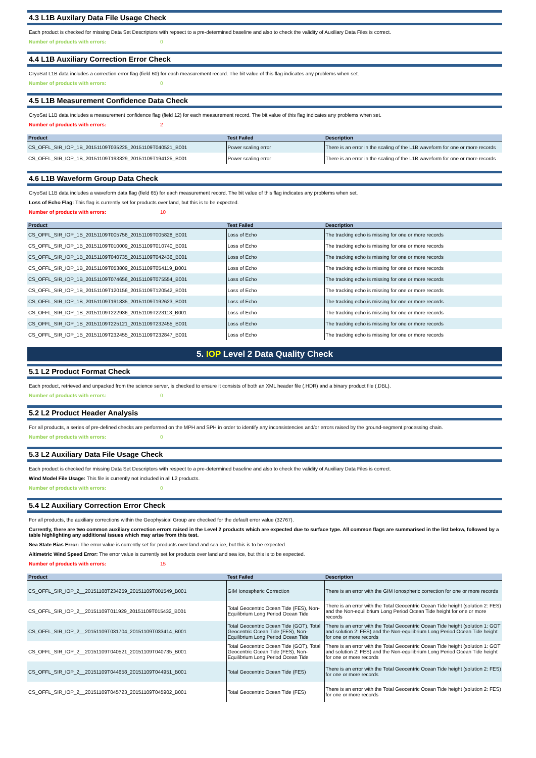4.3 L1B Auxilary Data File Usage Check
Each product is checked for missing Data Set Descriptors with repsect to a pre-determined baseline and also to check the validity of Auxiliary Data Files is correct.
Number of products with errors: 0
4.4 L1B Auxiliary Correction Error Check
CryoSat L1B data includes a correction error flag (field 60) for each measurement record. The bit value of this flag indicates any problems when set.
Number of products with errors: 0
4.5 L1B Measurement Confidence Data Check
CryoSat L1B data includes a measurement confidence flag (field 12) for each measurement record. The bit value of this flag indicates any problems when set.
Number of products with errors: 2
| Product | Test Failed | Description |
| --- | --- | --- |
| CS_OFFL_SIR_IOP_1B_20151109T035225_20151109T040521_B001 | Power scaling error | There is an error in the scaling of the L1B waveform for one or more records |
| CS_OFFL_SIR_IOP_1B_20151109T193329_20151109T194125_B001 | Power scaling error | There is an error in the scaling of the L1B waveform for one or more records |
4.6 L1B Waveform Group Data Check
CryoSat L1B data includes a waveform data flag (field 65) for each measurement record. The bit value of this flag indicates any problems when set.
Loss of Echo Flag: This flag is currently set for products over land, but this is to be expected.
Number of products with errors: 10
| Product | Test Failed | Description |
| --- | --- | --- |
| CS_OFFL_SIR_IOP_1B_20151109T005756_20151109T005828_B001 | Loss of Echo | The tracking echo is missing for one or more records |
| CS_OFFL_SIR_IOP_1B_20151109T010009_20151109T010740_B001 | Loss of Echo | The tracking echo is missing for one or more records |
| CS_OFFL_SIR_IOP_1B_20151109T040735_20151109T042436_B001 | Loss of Echo | The tracking echo is missing for one or more records |
| CS_OFFL_SIR_IOP_1B_20151109T053809_20151109T054119_B001 | Loss of Echo | The tracking echo is missing for one or more records |
| CS_OFFL_SIR_IOP_1B_20151109T074656_20151109T075554_B001 | Loss of Echo | The tracking echo is missing for one or more records |
| CS_OFFL_SIR_IOP_1B_20151109T120156_20151109T120542_B001 | Loss of Echo | The tracking echo is missing for one or more records |
| CS_OFFL_SIR_IOP_1B_20151109T191835_20151109T192623_B001 | Loss of Echo | The tracking echo is missing for one or more records |
| CS_OFFL_SIR_IOP_1B_20151109T222936_20151109T223113_B001 | Loss of Echo | The tracking echo is missing for one or more records |
| CS_OFFL_SIR_IOP_1B_20151109T225121_20151109T232455_B001 | Loss of Echo | The tracking echo is missing for one or more records |
| CS_OFFL_SIR_IOP_1B_20151109T232455_20151109T232847_B001 | Loss of Echo | The tracking echo is missing for one or more records |
5. IOP Level 2 Data Quality Check
5.1 L2 Product Format Check
Each product, retrieved and unpacked from the science server, is checked to ensure it consists of both an XML header file (.HDR) and a binary product file (.DBL).
Number of products with errors: 0
5.2 L2 Product Header Analysis
For all products, a series of pre-defined checks are performed on the MPH and SPH in order to identify any inconsistencies and/or errors raised by the ground-segment processing chain.
Number of products with errors: 0
5.3 L2 Auxiliary Data File Usage Check
Each product is checked for missing Data Set Descriptors with respect to a pre-determined baseline and also to check the validity of Auxiliary Data Files is correct.
Wind Model File Usage: This file is currently not included in all L2 products.
Number of products with errors: 0
5.4 L2 Auxiliary Correction Error Check
For all products, the auxiliary corrections within the Geophysical Group are checked for the default error value (32767).
Currently, there are two common auxiliary correction errors raised in the Level 2 products which are expected due to surface type. All common flags are summarised in the list below, followed by a table highlighting any additional issues which may arise from this test.
Sea State Bias Error: The error value is currently set for products over land and sea ice, but this is to be expected.
Altimetric Wind Speed Error: The error value is currently set for products over land and sea ice, but this is to be expected.
Number of products with errors: 15
| Product | Test Failed | Description |
| --- | --- | --- |
| CS_OFFL_SIR_IOP_2__20151108T234259_20151109T001549_B001 | GIM Ionospheric Correction | There is an error with the GIM Ionospheric correction for one or more records |
| CS_OFFL_SIR_IOP_2__20151109T011929_20151109T015432_B001 | Total Geocentric Ocean Tide (FES), Non-Equilibrium Long Period Ocean Tide | There is an error with the Total Geocentric Ocean Tide height (solution 2: FES) and the Non-equilibrium Long Period Ocean Tide height for one or more records |
| CS_OFFL_SIR_IOP_2__20151109T031704_20151109T033414_B001 | Total Geocentric Ocean Tide (GOT), Total Geocentric Ocean Tide (FES), Non-Equilibrium Long Period Ocean Tide | There is an error with the Total Geocentric Ocean Tide height (solution 1: GOT and solution 2: FES) and the Non-equilibrium Long Period Ocean Tide height for one or more records |
| CS_OFFL_SIR_IOP_2__20151109T040521_20151109T040735_B001 | Total Geocentric Ocean Tide (GOT), Total Geocentric Ocean Tide (FES), Non-Equilibrium Long Period Ocean Tide | There is an error with the Total Geocentric Ocean Tide height (solution 1: GOT and solution 2: FES) and the Non-equilibrium Long Period Ocean Tide height for one or more records |
| CS_OFFL_SIR_IOP_2__20151109T044658_20151109T044951_B001 | Total Geocentric Ocean Tide (FES) | There is an error with the Total Geocentric Ocean Tide height (solution 2: FES) for one or more records |
| CS_OFFL_SIR_IOP_2__20151109T045723_20151109T045902_B001 | Total Geocentric Ocean Tide (FES) | There is an error with the Total Geocentric Ocean Tide height (solution 2: FES) for one or more records |